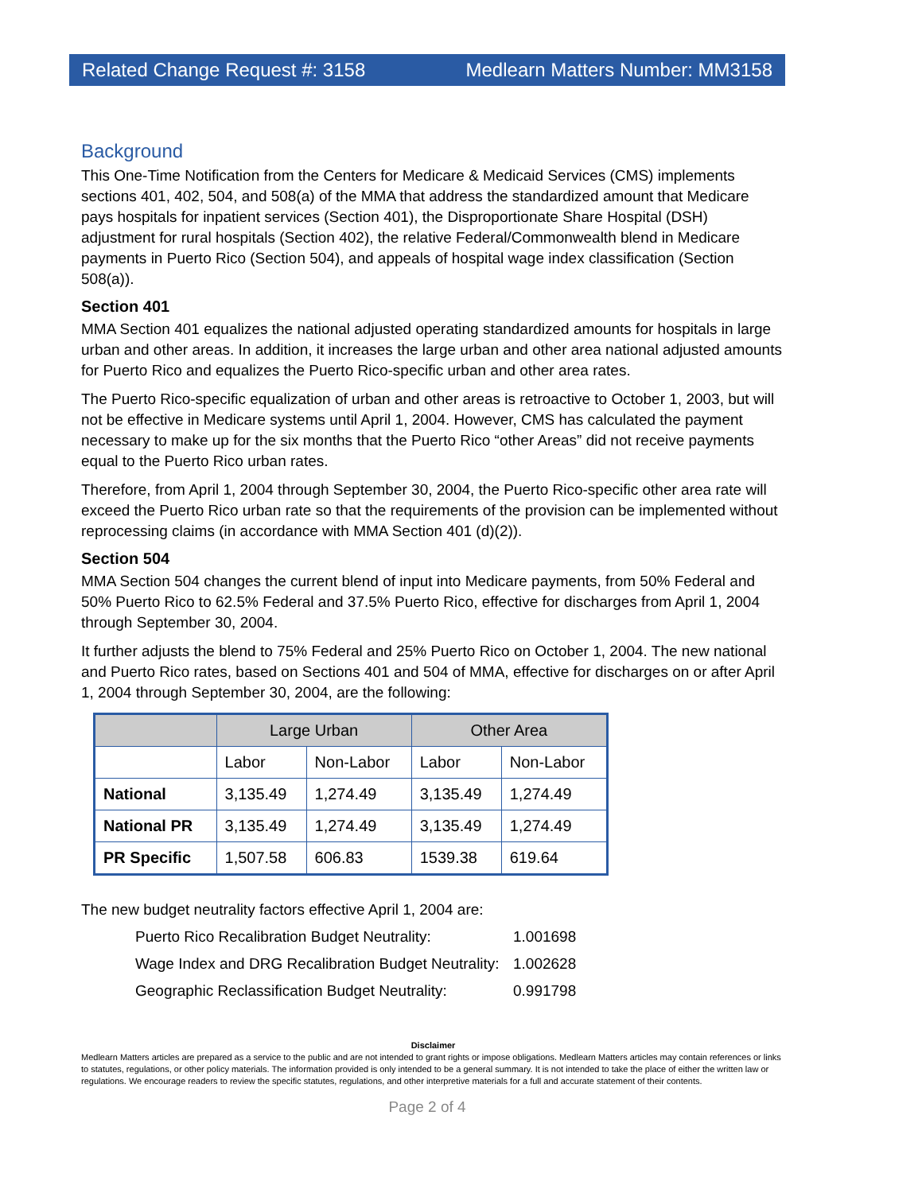Related Change Request #: 3158 Medlearn Matters Number: MM3158
Background
This One-Time Notification from the Centers for Medicare & Medicaid Services (CMS) implements sections 401, 402, 504, and 508(a) of the MMA that address the standardized amount that Medicare pays hospitals for inpatient services (Section 401), the Disproportionate Share Hospital (DSH) adjustment for rural hospitals (Section 402), the relative Federal/Commonwealth blend in Medicare payments in Puerto Rico (Section 504), and appeals of hospital wage index classification (Section 508(a)).
Section 401
MMA Section 401 equalizes the national adjusted operating standardized amounts for hospitals in large urban and other areas. In addition, it increases the large urban and other area national adjusted amounts for Puerto Rico and equalizes the Puerto Rico-specific urban and other area rates.
The Puerto Rico-specific equalization of urban and other areas is retroactive to October 1, 2003, but will not be effective in Medicare systems until April 1, 2004. However, CMS has calculated the payment necessary to make up for the six months that the Puerto Rico “other Areas” did not receive payments equal to the Puerto Rico urban rates.
Therefore, from April 1, 2004 through September 30, 2004, the Puerto Rico-specific other area rate will exceed the Puerto Rico urban rate so that the requirements of the provision can be implemented without reprocessing claims (in accordance with MMA Section 401 (d)(2)).
Section 504
MMA Section 504 changes the current blend of input into Medicare payments, from 50% Federal and 50% Puerto Rico to 62.5% Federal and 37.5% Puerto Rico, effective for discharges from April 1, 2004 through September 30, 2004.
It further adjusts the blend to 75% Federal and 25% Puerto Rico on October 1, 2004. The new national and Puerto Rico rates, based on Sections 401 and 504 of MMA, effective for discharges on or after April 1, 2004 through September 30, 2004, are the following:
| | Large Urban | | Other Area | |
| --- | --- | --- | --- | --- |
| | Labor | Non-Labor | Labor | Non-Labor |
| National | 3,135.49 | 1,274.49 | 3,135.49 | 1,274.49 |
| National PR | 3,135.49 | 1,274.49 | 3,135.49 | 1,274.49 |
| PR Specific | 1,507.58 | 606.83 | 1539.38 | 619.64 |
The new budget neutrality factors effective April 1, 2004 are:
Puerto Rico Recalibration Budget Neutrality: 1.001698
Wage Index and DRG Recalibration Budget Neutrality: 1.002628
Geographic Reclassification Budget Neutrality: 0.991798
Disclaimer
Medlearn Matters articles are prepared as a service to the public and are not intended to grant rights or impose obligations. Medlearn Matters articles may contain references or links to statutes, regulations, or other policy materials. The information provided is only intended to be a general summary. It is not intended to take the place of either the written law or regulations. We encourage readers to review the specific statutes, regulations, and other interpretive materials for a full and accurate statement of their contents.
Page 2 of 4